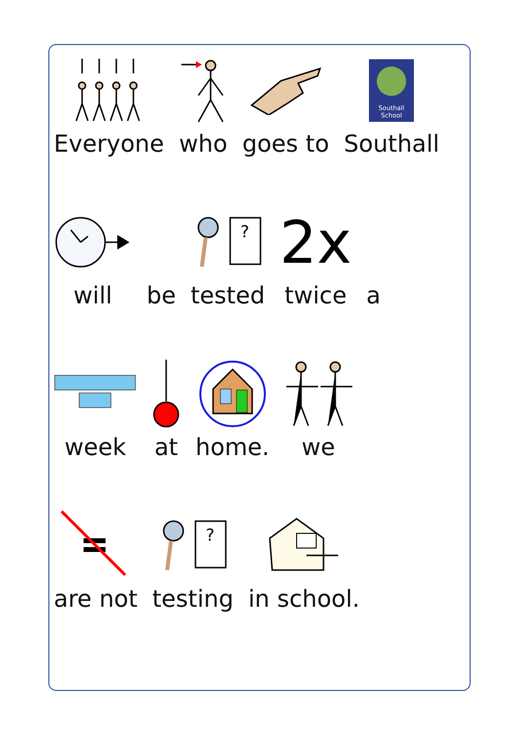Everyone who goes to
Southall
School
Southall
will be
?
tested
2x
twice
a
week at home. we
are not
?
testing
in school.